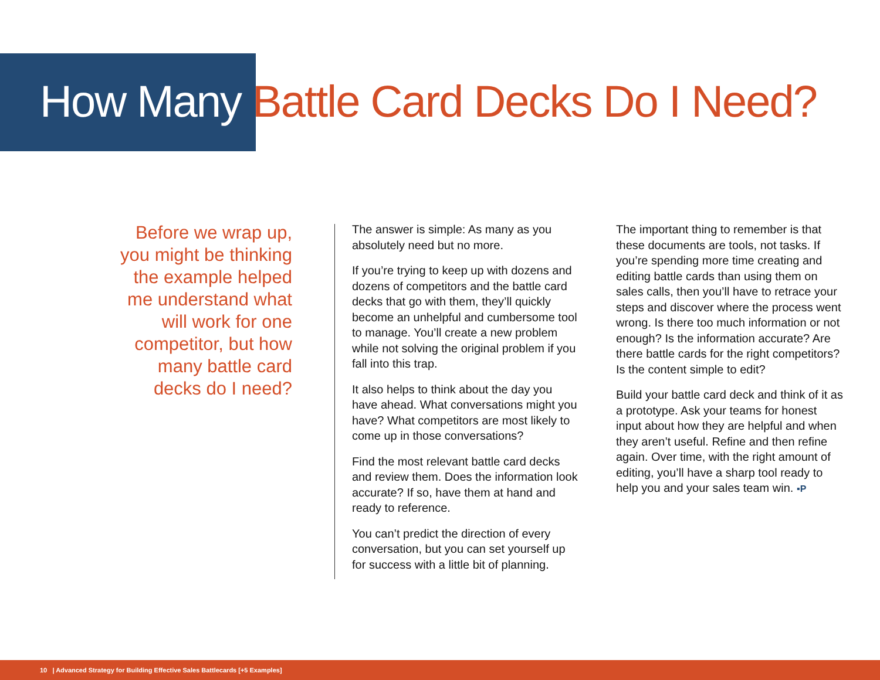How Many Battle Card Decks Do I Need?
Before we wrap up, you might be thinking the example helped me understand what will work for one competitor, but how many battle card decks do I need?
The answer is simple: As many as you absolutely need but no more.
If you’re trying to keep up with dozens and dozens of competitors and the battle card decks that go with them, they’ll quickly become an unhelpful and cumbersome tool to manage. You’ll create a new problem while not solving the original problem if you fall into this trap.
It also helps to think about the day you have ahead. What conversations might you have? What competitors are most likely to come up in those conversations?
Find the most relevant battle card decks and review them. Does the information look accurate? If so, have them at hand and ready to reference.
You can’t predict the direction of every conversation, but you can set yourself up for success with a little bit of planning.
The important thing to remember is that these documents are tools, not tasks. If you’re spending more time creating and editing battle cards than using them on sales calls, then you’ll have to retrace your steps and discover where the process went wrong. Is there too much information or not enough? Is the information accurate? Are there battle cards for the right competitors? Is the content simple to edit?
Build your battle card deck and think of it as a prototype. Ask your teams for honest input about how they are helpful and when they aren’t useful. Refine and then refine again. Over time, with the right amount of editing, you’ll have a sharp tool ready to help you and your sales team win. ▪P
10 | Advanced Strategy for Building Effective Sales Battlecards [+5 Examples]